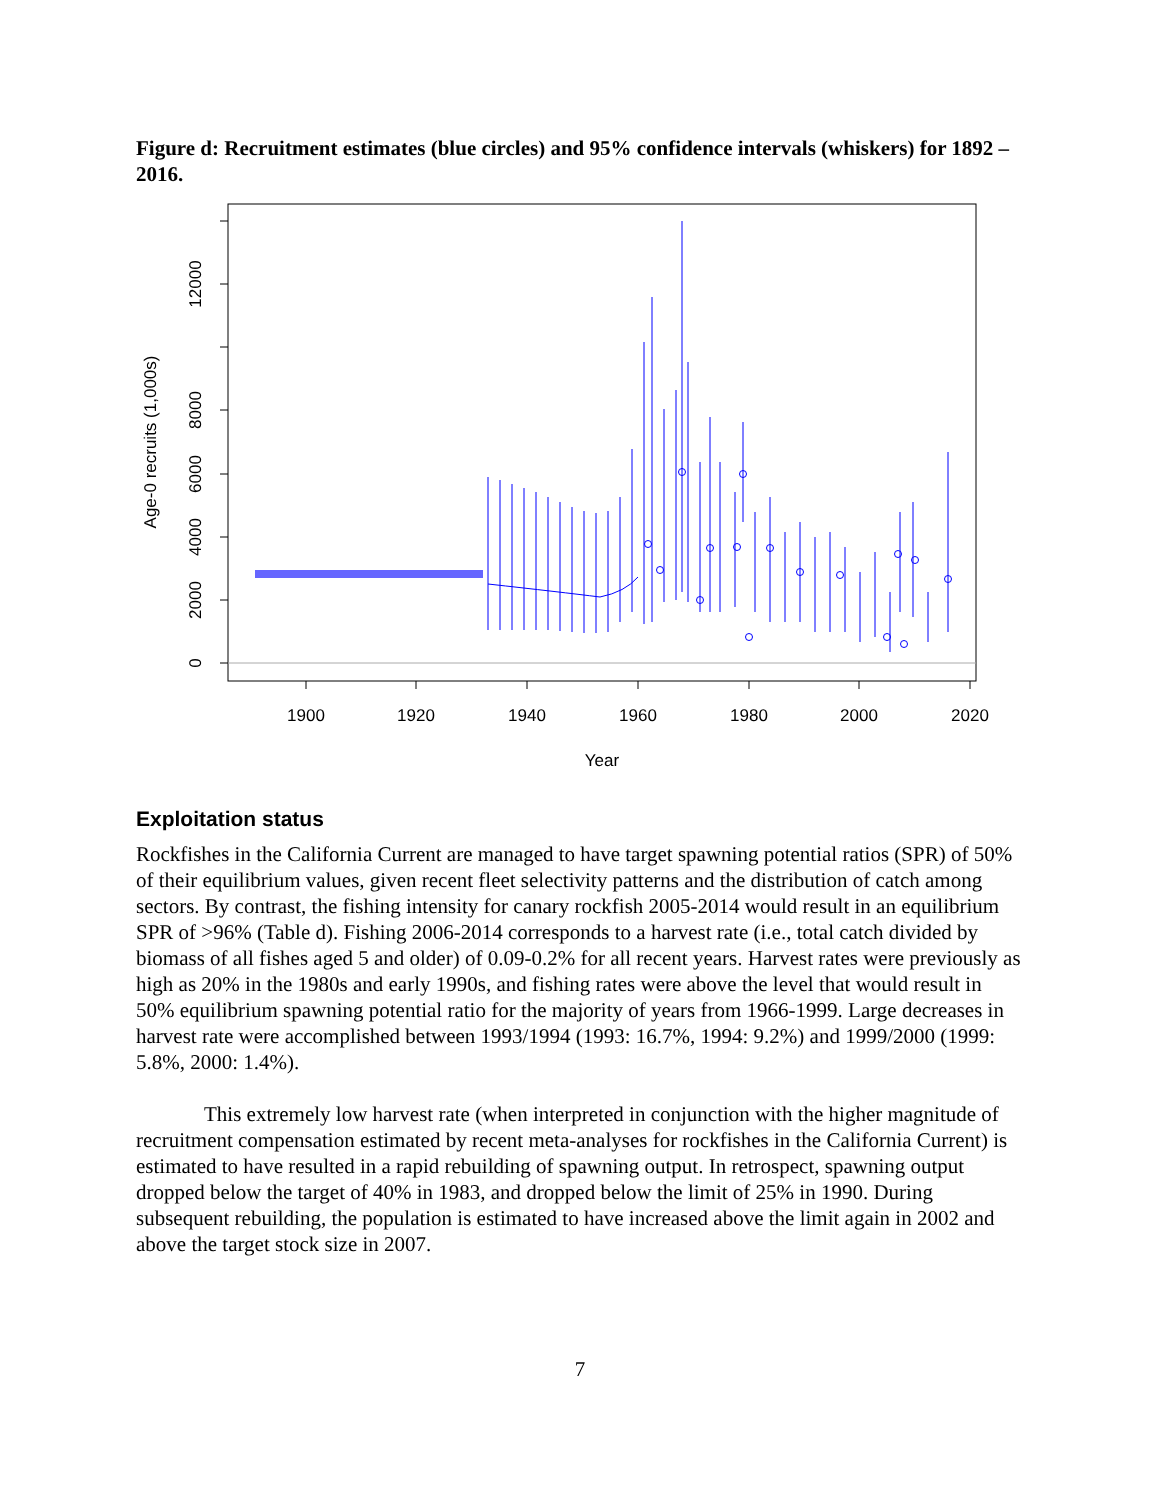Figure d: Recruitment estimates (blue circles) and 95% confidence intervals (whiskers) for 1892 – 2016.
0
2000
4000
6000
8000
12000
Age-0 recruits (1,000s)
1900
1920
1940
1960
1980
2000
2020
Year
Exploitation status
Rockfishes in the California Current are managed to have target spawning potential ratios (SPR) of 50% of their equilibrium values, given recent fleet selectivity patterns and the distribution of catch among sectors. By contrast, the fishing intensity for canary rockfish 2005-2014 would result in an equilibrium SPR of >96% (Table d). Fishing 2006-2014 corresponds to a harvest rate (i.e., total catch divided by biomass of all fishes aged 5 and older) of 0.09-0.2% for all recent years. Harvest rates were previously as high as 20% in the 1980s and early 1990s, and fishing rates were above the level that would result in 50% equilibrium spawning potential ratio for the majority of years from 1966-1999. Large decreases in harvest rate were accomplished between 1993/1994 (1993: 16.7%, 1994: 9.2%) and 1999/2000 (1999: 5.8%, 2000: 1.4%).
This extremely low harvest rate (when interpreted in conjunction with the higher magnitude of recruitment compensation estimated by recent meta-analyses for rockfishes in the California Current) is estimated to have resulted in a rapid rebuilding of spawning output. In retrospect, spawning output dropped below the target of 40% in 1983, and dropped below the limit of 25% in 1990. During subsequent rebuilding, the population is estimated to have increased above the limit again in 2002 and above the target stock size in 2007.
7